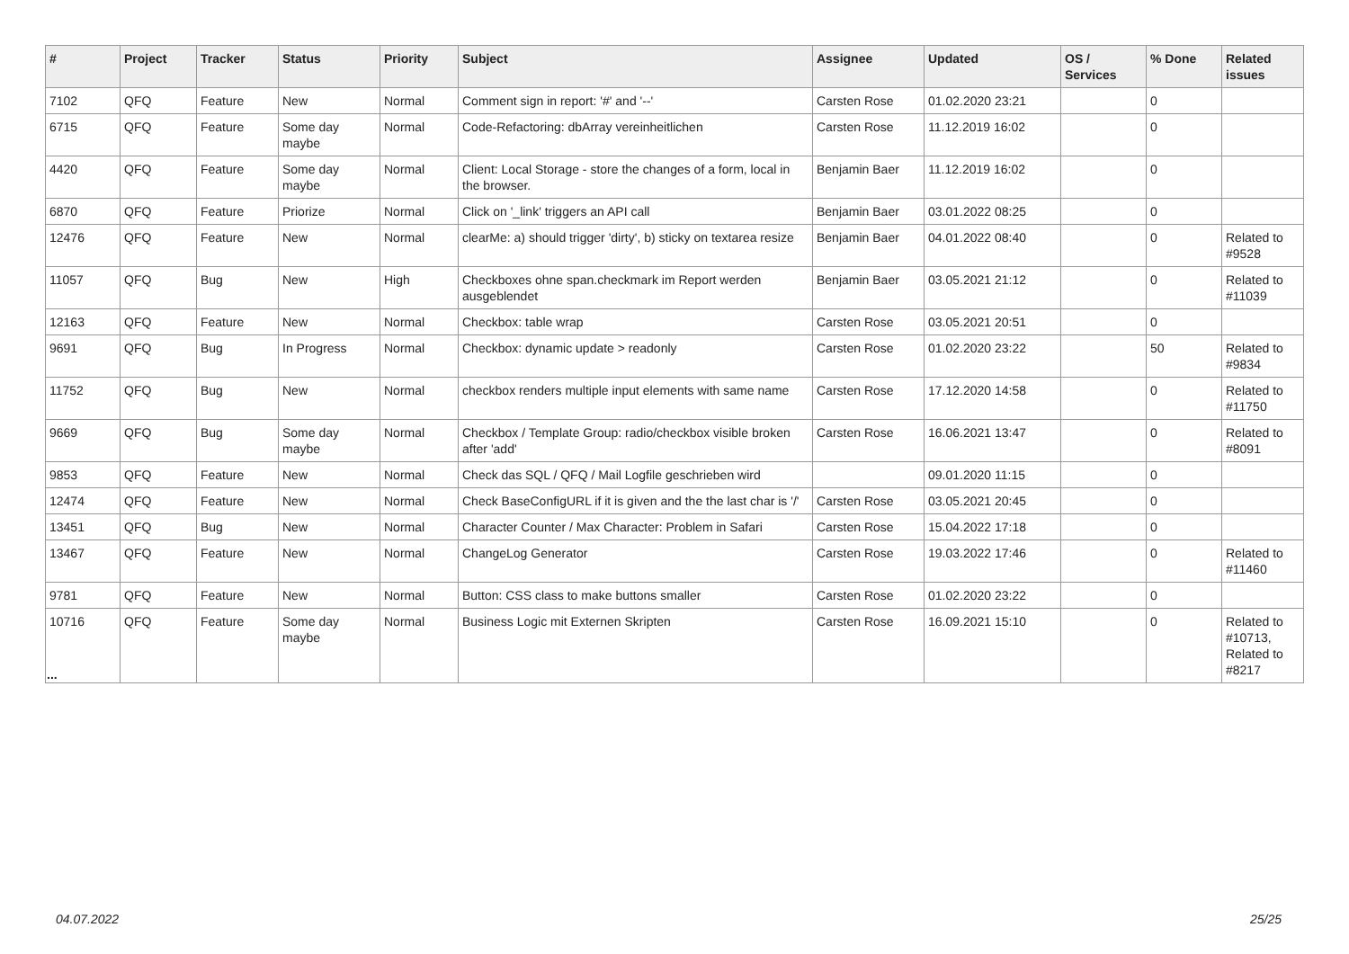| # | Project | Tracker | Status | Priority | Subject | Assignee | Updated | OS / Services | % Done | Related issues |
| --- | --- | --- | --- | --- | --- | --- | --- | --- | --- | --- |
| 7102 | QFQ | Feature | New | Normal | Comment sign in report: '#' and '--' | Carsten Rose | 01.02.2020 23:21 | | 0 | |
| 6715 | QFQ | Feature | Some day maybe | Normal | Code-Refactoring: dbArray vereinheitlichen | Carsten Rose | 11.12.2019 16:02 | | 0 | |
| 4420 | QFQ | Feature | Some day maybe | Normal | Client: Local Storage - store the changes of a form, local in the browser. | Benjamin Baer | 11.12.2019 16:02 | | 0 | |
| 6870 | QFQ | Feature | Priorize | Normal | Click on '_link' triggers an API call | Benjamin Baer | 03.01.2022 08:25 | | 0 | |
| 12476 | QFQ | Feature | New | Normal | clearMe: a) should trigger 'dirty', b) sticky on textarea resize | Benjamin Baer | 04.01.2022 08:40 | | 0 | Related to #9528 |
| 11057 | QFQ | Bug | New | High | Checkboxes ohne span.checkmark im Report werden ausgeblendet | Benjamin Baer | 03.05.2021 21:12 | | 0 | Related to #11039 |
| 12163 | QFQ | Feature | New | Normal | Checkbox: table wrap | Carsten Rose | 03.05.2021 20:51 | | 0 | |
| 9691 | QFQ | Bug | In Progress | Normal | Checkbox: dynamic update > readonly | Carsten Rose | 01.02.2020 23:22 | | 50 | Related to #9834 |
| 11752 | QFQ | Bug | New | Normal | checkbox renders multiple input elements with same name | Carsten Rose | 17.12.2020 14:58 | | 0 | Related to #11750 |
| 9669 | QFQ | Bug | Some day maybe | Normal | Checkbox / Template Group: radio/checkbox visible broken after 'add' | Carsten Rose | 16.06.2021 13:47 | | 0 | Related to #8091 |
| 9853 | QFQ | Feature | New | Normal | Check das SQL / QFQ / Mail Logfile geschrieben wird | | 09.01.2020 11:15 | | 0 | |
| 12474 | QFQ | Feature | New | Normal | Check BaseConfigURL if it is given and the the last char is '/' | Carsten Rose | 03.05.2021 20:45 | | 0 | |
| 13451 | QFQ | Bug | New | Normal | Character Counter / Max Character: Problem in Safari | Carsten Rose | 15.04.2022 17:18 | | 0 | |
| 13467 | QFQ | Feature | New | Normal | ChangeLog Generator | Carsten Rose | 19.03.2022 17:46 | | 0 | Related to #11460 |
| 9781 | QFQ | Feature | New | Normal | Button: CSS class to make buttons smaller | Carsten Rose | 01.02.2020 23:22 | | 0 | |
| 10716 | QFQ | Feature | Some day maybe | Normal | Business Logic mit Externen Skripten | Carsten Rose | 16.09.2021 15:10 | | 0 | Related to #10713, Related to #8217 |
...
04.07.2022 25/25